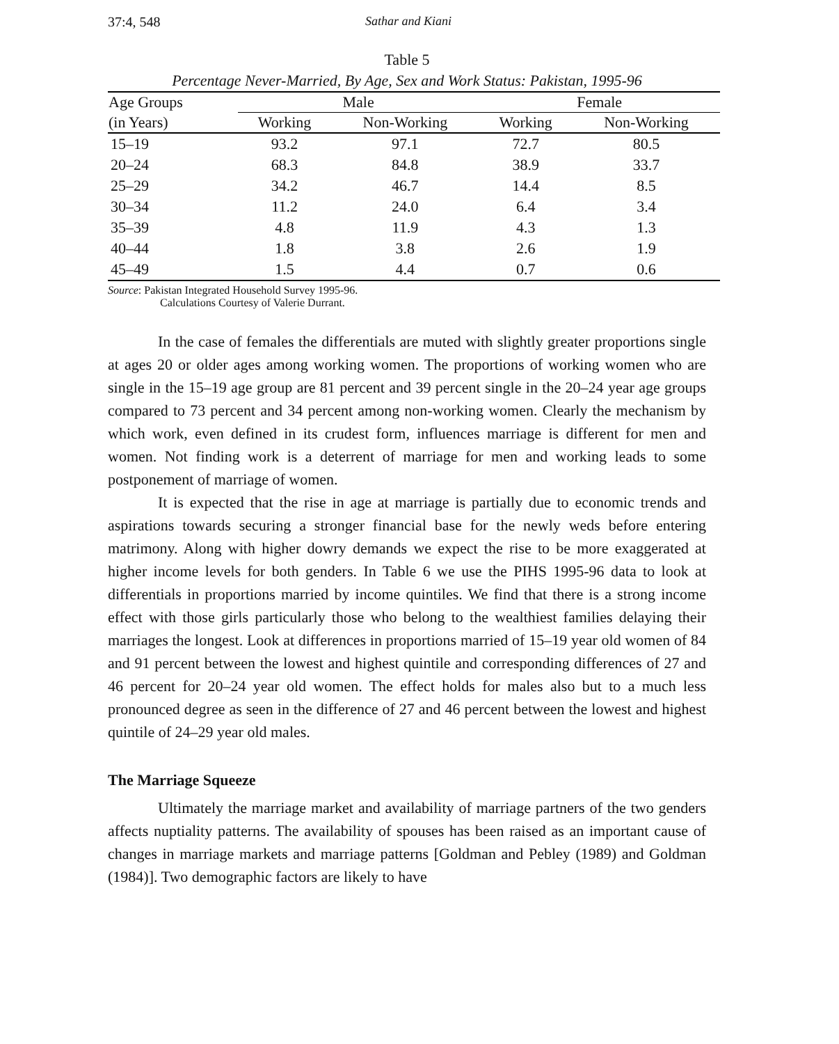37:4, 548 Sathar and Kiani
Table 5
Percentage Never-Married, By Age, Sex and Work Status: Pakistan, 1995-96
| Age Groups | Male | | Female | |
| --- | --- | --- | --- | --- |
| (in Years) | Working | Non-Working | Working | Non-Working |
| 15–19 | 93.2 | 97.1 | 72.7 | 80.5 |
| 20–24 | 68.3 | 84.8 | 38.9 | 33.7 |
| 25–29 | 34.2 | 46.7 | 14.4 | 8.5 |
| 30–34 | 11.2 | 24.0 | 6.4 | 3.4 |
| 35–39 | 4.8 | 11.9 | 4.3 | 1.3 |
| 40–44 | 1.8 | 3.8 | 2.6 | 1.9 |
| 45–49 | 1.5 | 4.4 | 0.7 | 0.6 |
Source: Pakistan Integrated Household Survey 1995-96.
Calculations Courtesy of Valerie Durrant.
In the case of females the differentials are muted with slightly greater proportions single at ages 20 or older ages among working women. The proportions of working women who are single in the 15–19 age group are 81 percent and 39 percent single in the 20–24 year age groups compared to 73 percent and 34 percent among non-working women. Clearly the mechanism by which work, even defined in its crudest form, influences marriage is different for men and women. Not finding work is a deterrent of marriage for men and working leads to some postponement of marriage of women.
It is expected that the rise in age at marriage is partially due to economic trends and aspirations towards securing a stronger financial base for the newly weds before entering matrimony. Along with higher dowry demands we expect the rise to be more exaggerated at higher income levels for both genders. In Table 6 we use the PIHS 1995-96 data to look at differentials in proportions married by income quintiles. We find that there is a strong income effect with those girls particularly those who belong to the wealthiest families delaying their marriages the longest. Look at differences in proportions married of 15–19 year old women of 84 and 91 percent between the lowest and highest quintile and corresponding differences of 27 and 46 percent for 20–24 year old women. The effect holds for males also but to a much less pronounced degree as seen in the difference of 27 and 46 percent between the lowest and highest quintile of 24–29 year old males.
The Marriage Squeeze
Ultimately the marriage market and availability of marriage partners of the two genders affects nuptiality patterns. The availability of spouses has been raised as an important cause of changes in marriage markets and marriage patterns [Goldman and Pebley (1989) and Goldman (1984)]. Two demographic factors are likely to have